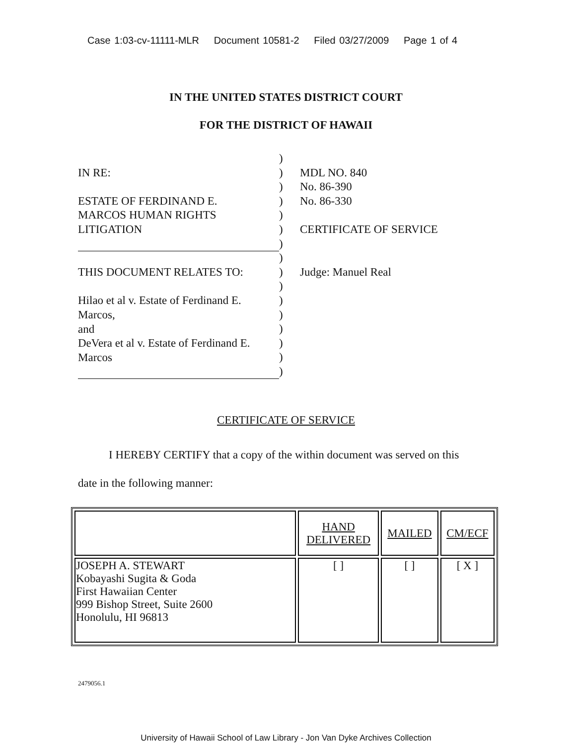Case 1:03-cv-11111-MLR Document 10581-2 Filed 03/27/2009 Page 1 of 4
IN THE UNITED STATES DISTRICT COURT
FOR THE DISTRICT OF HAWAII
IN RE:
ESTATE OF FERDINAND E.
MARCOS HUMAN RIGHTS
LITIGATION
THIS DOCUMENT RELATES TO:
Hilao et al v. Estate of Ferdinand E.
Marcos,
and
DeVera et al v. Estate of Ferdinand E.
Marcos
)
)
)
)
)
)
)
)
)
)
)
)
)
)
)
)
MDL NO. 840
No. 86-390
No. 86-330
CERTIFICATE OF SERVICE
Judge: Manuel Real
CERTIFICATE OF SERVICE
I HEREBY CERTIFY that a copy of the within document was served on this
date in the following manner:
| | HAND DELIVERED | MAILED | CM/ECF |
| --- | --- | --- | --- |
| JOSEPH A. STEWART Kobayashi Sugita & Goda First Hawaiian Center 999 Bishop Street, Suite 2600 Honolulu, HI 96813 | [ ] | [ ] | [ X ] |
2479056.1
University of Hawaii School of Law Library - Jon Van Dyke Archives Collection